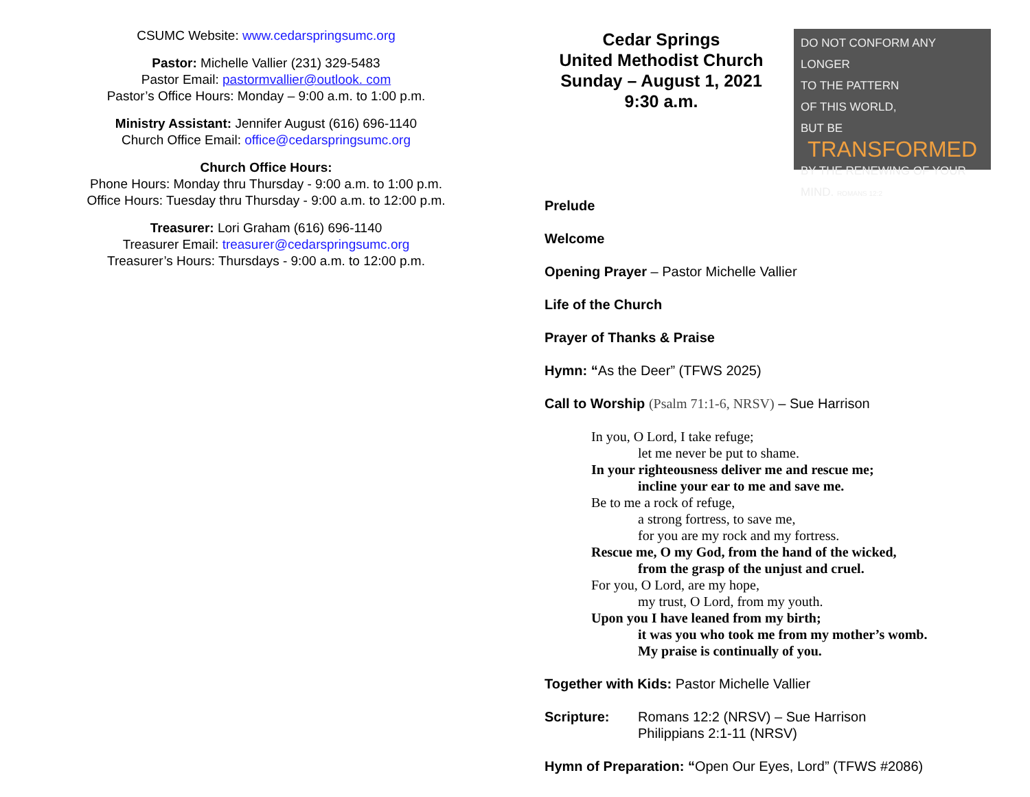CSUMC Website: www.cedarspringsumc.org
Pastor: Michelle Vallier (231) 329-5483
Pastor Email: pastormvallier@outlook. com
Pastor’s Office Hours: Monday – 9:00 a.m. to 1:00 p.m.
Ministry Assistant: Jennifer August (616) 696-1140
Church Office Email: office@cedarspringsumc.org
Church Office Hours:
Phone Hours: Monday thru Thursday - 9:00 a.m. to 1:00 p.m.
Office Hours: Tuesday thru Thursday - 9:00 a.m. to 12:00 p.m.
Treasurer: Lori Graham (616) 696-1140
Treasurer Email: treasurer@cedarspringsumc.org
Treasurer’s Hours: Thursdays - 9:00 a.m. to 12:00 p.m.
Cedar Springs
United Methodist Church
Sunday – August 1, 2021
9:30 a.m.
DO NOT CONFORM ANY LONGER
TO THE PATTERN
OF THIS WORLD,
BUT BE
TRANSFORMED
BY THE RENEWING OF YOUR MIND. ROMANS 12:2
Prelude
Welcome
Opening Prayer – Pastor Michelle Vallier
Life of the Church
Prayer of Thanks & Praise
Hymn: “As the Deer” (TFWS 2025)
Call to Worship (Psalm 71:1-6, NRSV) – Sue Harrison
In you, O Lord, I take refuge;
let me never be put to shame.
In your righteousness deliver me and rescue me;
incline your ear to me and save me.
Be to me a rock of refuge,
a strong fortress, to save me,
for you are my rock and my fortress.
Rescue me, O my God, from the hand of the wicked,
from the grasp of the unjust and cruel.
For you, O Lord, are my hope,
my trust, O Lord, from my youth.
Upon you I have leaned from my birth;
it was you who took me from my mother’s womb.
My praise is continually of you.
Together with Kids: Pastor Michelle Vallier
Scripture: Romans 12:2 (NRSV) – Sue Harrison
Philippians 2:1-11 (NRSV)
Hymn of Preparation: “Open Our Eyes, Lord” (TFWS #2086)